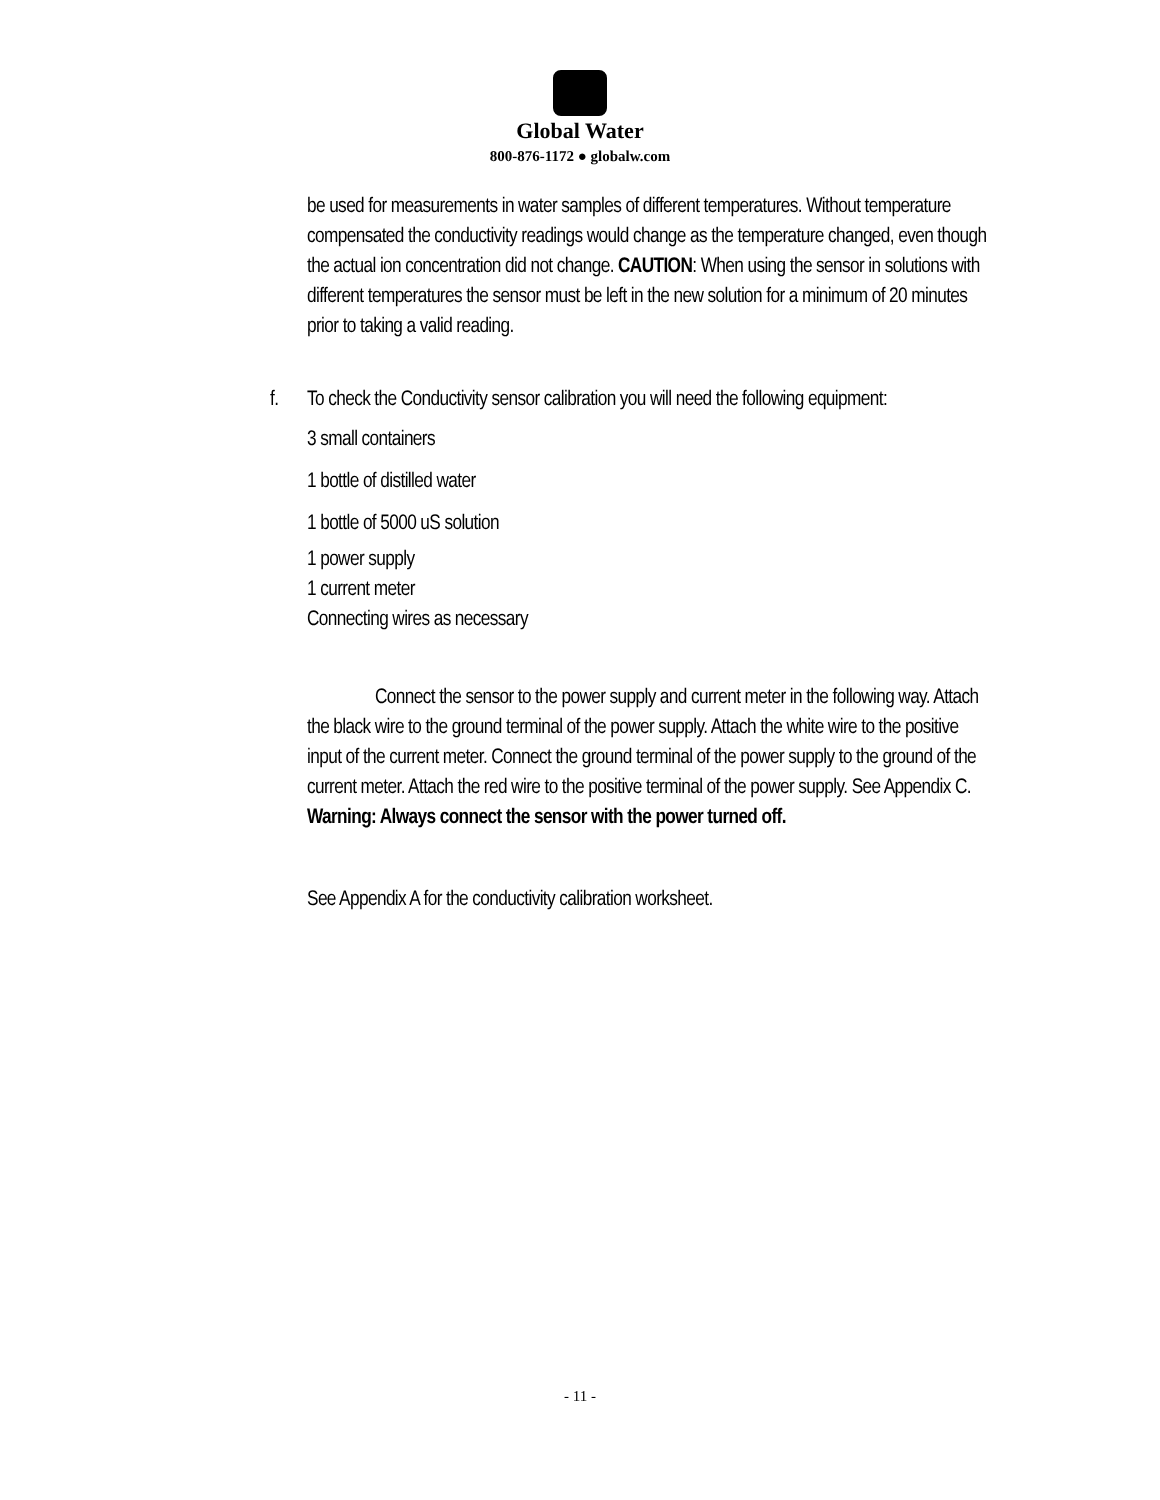Global Water
800-876-1172 ● globalw.com
be used for measurements in water samples of different temperatures. Without temperature compensated the conductivity readings would change as the temperature changed, even though the actual ion concentration did not change. CAUTION: When using the sensor in solutions with different temperatures the sensor must be left in the new solution for a minimum of 20 minutes prior to taking a valid reading.
f.
To check the Conductivity sensor calibration you will need the following equipment:
3 small containers
1 bottle of distilled water
1 bottle of 5000 uS solution
1 power supply
1 current meter
Connecting wires as necessary
Connect the sensor to the power supply and current meter in the following way. Attach the black wire to the ground terminal of the power supply. Attach the white wire to the positive input of the current meter. Connect the ground terminal of the power supply to the ground of the current meter. Attach the red wire to the positive terminal of the power supply. See Appendix C. Warning: Always connect the sensor with the power turned off.
See Appendix A for the conductivity calibration worksheet.
- 11 -